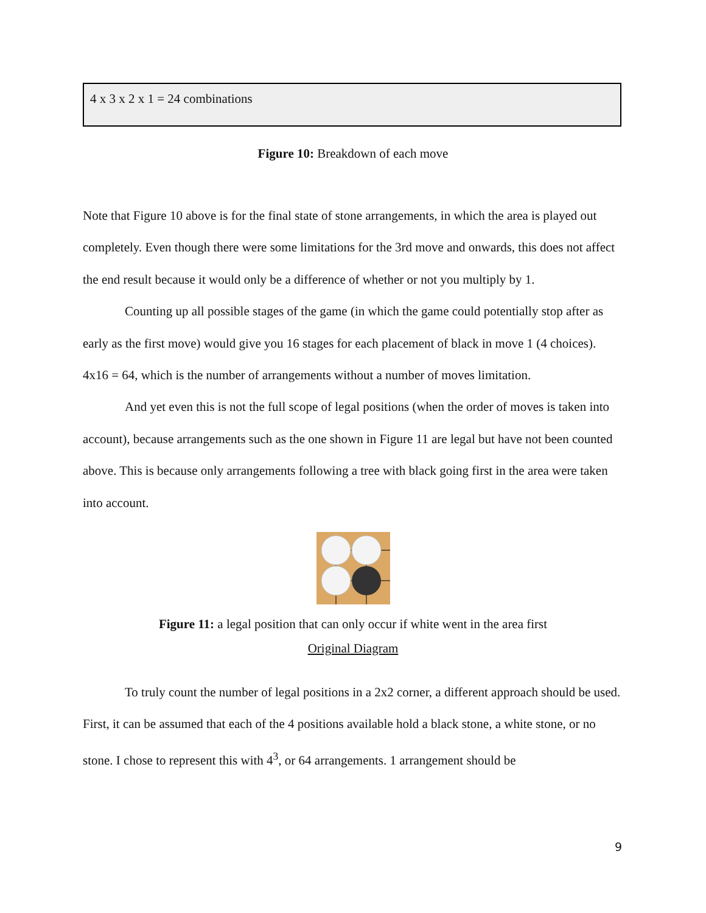4 x 3 x 2 x 1 = 24 combinations
Figure 10: Breakdown of each move
Note that Figure 10 above is for the final state of stone arrangements, in which the area is played out completely. Even though there were some limitations for the 3rd move and onwards, this does not affect the end result because it would only be a difference of whether or not you multiply by 1.
Counting up all possible stages of the game (in which the game could potentially stop after as early as the first move) would give you 16 stages for each placement of black in move 1 (4 choices). 4x16 = 64, which is the number of arrangements without a number of moves limitation.
And yet even this is not the full scope of legal positions (when the order of moves is taken into account), because arrangements such as the one shown in Figure 11 are legal but have not been counted above. This is because only arrangements following a tree with black going first in the area were taken into account.
Figure 11: a legal position that can only occur if white went in the area first
Original Diagram
To truly count the number of legal positions in a 2x2 corner, a different approach should be used. First, it can be assumed that each of the 4 positions available hold a black stone, a white stone, or no stone. I chose to represent this with 4<sup>3</sup>, or 64 arrangements. 1 arrangement should be
9